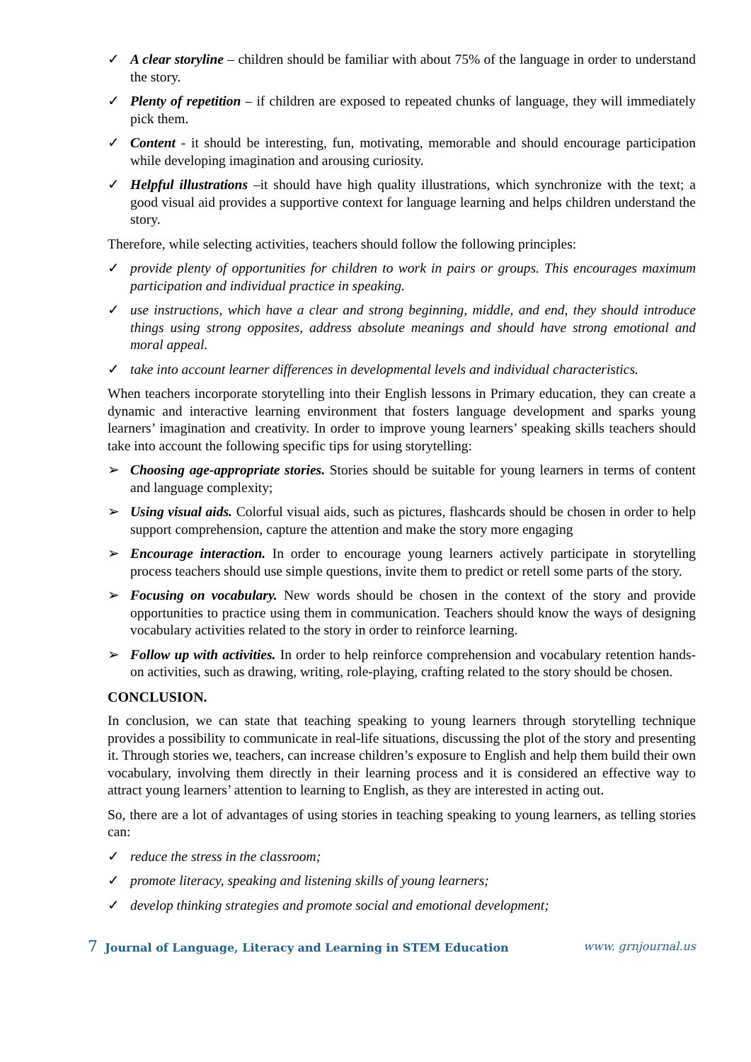✓ A clear storyline – children should be familiar with about 75% of the language in order to understand the story.
✓ Plenty of repetition – if children are exposed to repeated chunks of language, they will immediately pick them.
✓ Content - it should be interesting, fun, motivating, memorable and should encourage participation while developing imagination and arousing curiosity.
✓ Helpful illustrations –it should have high quality illustrations, which synchronize with the text; a good visual aid provides a supportive context for language learning and helps children understand the story.
Therefore, while selecting activities, teachers should follow the following principles:
✓ provide plenty of opportunities for children to work in pairs or groups. This encourages maximum participation and individual practice in speaking.
✓ use instructions, which have a clear and strong beginning, middle, and end, they should introduce things using strong opposites, address absolute meanings and should have strong emotional and moral appeal.
✓ take into account learner differences in developmental levels and individual characteristics.
When teachers incorporate storytelling into their English lessons in Primary education, they can create a dynamic and interactive learning environment that fosters language development and sparks young learners’ imagination and creativity. In order to improve young learners’ speaking skills teachers should take into account the following specific tips for using storytelling:
➢ Choosing age-appropriate stories. Stories should be suitable for young learners in terms of content and language complexity;
➢ Using visual aids. Colorful visual aids, such as pictures, flashcards should be chosen in order to help support comprehension, capture the attention and make the story more engaging
➢ Encourage interaction. In order to encourage young learners actively participate in storytelling process teachers should use simple questions, invite them to predict or retell some parts of the story.
➢ Focusing on vocabulary. New words should be chosen in the context of the story and provide opportunities to practice using them in communication. Teachers should know the ways of designing vocabulary activities related to the story in order to reinforce learning.
➢ Follow up with activities. In order to help reinforce comprehension and vocabulary retention hands-on activities, such as drawing, writing, role-playing, crafting related to the story should be chosen.
CONCLUSION.
In conclusion, we can state that teaching speaking to young learners through storytelling technique provides a possibility to communicate in real-life situations, discussing the plot of the story and presenting it. Through stories we, teachers, can increase children’s exposure to English and help them build their own vocabulary, involving them directly in their learning process and it is considered an effective way to attract young learners’ attention to learning to English, as they are interested in acting out.
So, there are a lot of advantages of using stories in teaching speaking to young learners, as telling stories can:
✓ reduce the stress in the classroom;
✓ promote literacy, speaking and listening skills of young learners;
✓ develop thinking strategies and promote social and emotional development;
7 Journal of Language, Literacy and Learning in STEM Education www. grnjournal.us